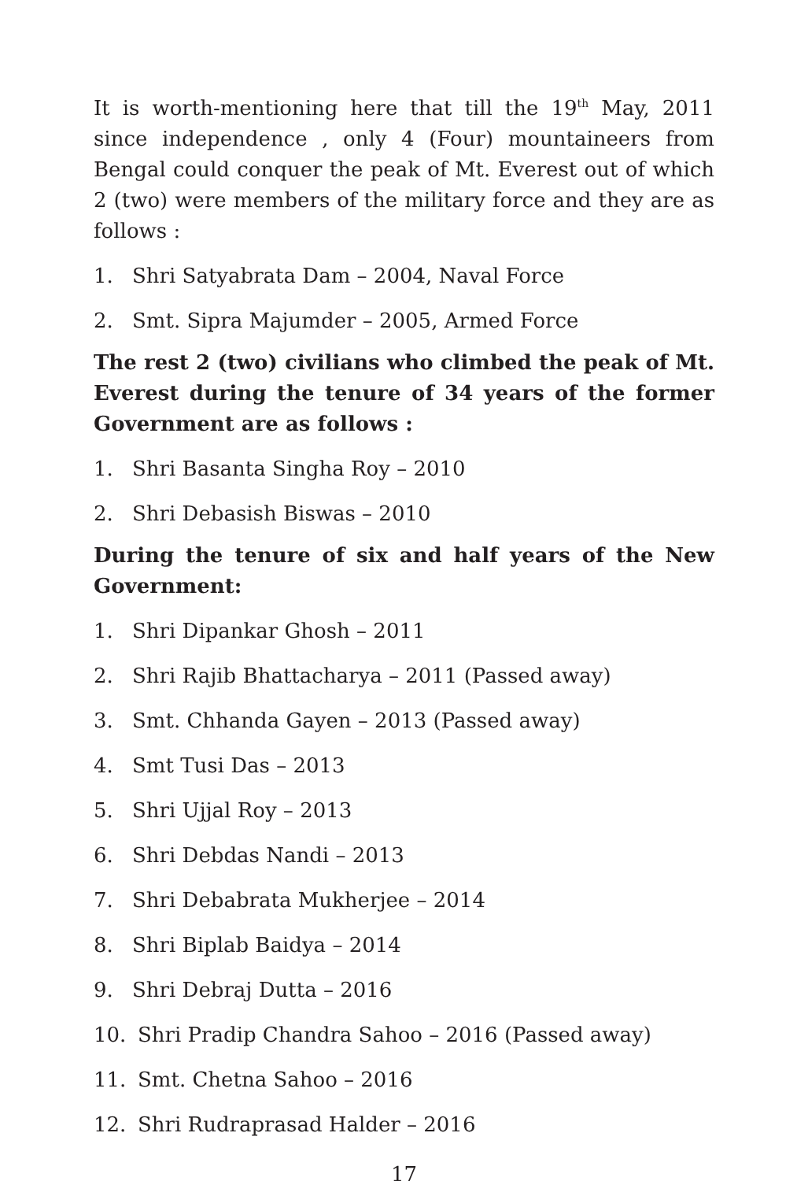It is worth-mentioning here that till the 19<sup>th</sup> May, 2011 since independence , only 4 (Four) mountaineers from Bengal could conquer the peak of Mt. Everest out of which 2 (two) were members of the military force and they are as follows :
1. Shri Satyabrata Dam – 2004, Naval Force
2. Smt. Sipra Majumder – 2005, Armed Force
The rest 2 (two) civilians who climbed the peak of Mt. Everest during the tenure of 34 years of the former Government are as follows :
1. Shri Basanta Singha Roy – 2010
2. Shri Debasish Biswas – 2010
During the tenure of six and half years of the New Government:
1. Shri Dipankar Ghosh – 2011
2. Shri Rajib Bhattacharya – 2011 (Passed away)
3. Smt. Chhanda Gayen – 2013 (Passed away)
4. Smt Tusi Das – 2013
5. Shri Ujjal Roy – 2013
6. Shri Debdas Nandi – 2013
7. Shri Debabrata Mukherjee – 2014
8. Shri Biplab Baidya – 2014
9. Shri Debraj Dutta – 2016
10. Shri Pradip Chandra Sahoo – 2016 (Passed away)
11. Smt. Chetna Sahoo – 2016
12. Shri Rudraprasad Halder – 2016
17